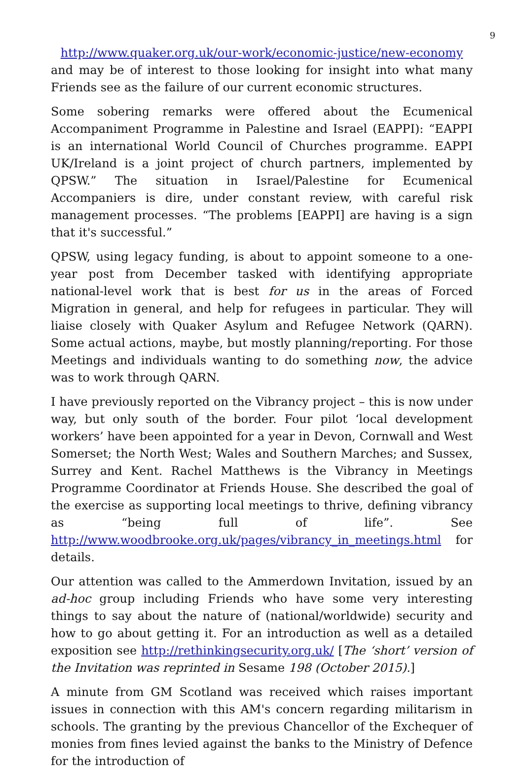9
http://www.quaker.org.uk/our-work/economic-justice/new-economy
and may be of interest to those looking for insight into what many Friends see as the failure of our current economic structures.
Some sobering remarks were offered about the Ecumenical Accompaniment Programme in Palestine and Israel (EAPPI): “EAPPI is an international World Council of Churches programme. EAPPI UK/Ireland is a joint project of church partners, implemented by QPSW.” The situation in Israel/Palestine for Ecumenical Accompaniers is dire, under constant review, with careful risk management processes. “The problems [EAPPI] are having is a sign that it's successful.”
QPSW, using legacy funding, is about to appoint someone to a one-year post from December tasked with identifying appropriate national-level work that is best for us in the areas of Forced Migration in general, and help for refugees in particular. They will liaise closely with Quaker Asylum and Refugee Network (QARN). Some actual actions, maybe, but mostly planning/reporting. For those Meetings and individuals wanting to do something now, the advice was to work through QARN.
I have previously reported on the Vibrancy project – this is now under way, but only south of the border. Four pilot ‘local development workers’ have been appointed for a year in Devon, Cornwall and West Somerset; the North West; Wales and Southern Marches; and Sussex, Surrey and Kent. Rachel Matthews is the Vibrancy in Meetings Programme Coordinator at Friends House. She described the goal of the exercise as supporting local meetings to thrive, defining vibrancy as “being full of life”. See http://www.woodbrooke.org.uk/pages/vibrancy_in_meetings.html for details.
Our attention was called to the Ammerdown Invitation, issued by an ad-hoc group including Friends who have some very interesting things to say about the nature of (national/worldwide) security and how to go about getting it. For an introduction as well as a detailed exposition see http://rethinkingsecurity.org.uk/ [The ‘short’ version of the Invitation was reprinted in Sesame 198 (October 2015).]
A minute from GM Scotland was received which raises important issues in connection with this AM's concern regarding militarism in schools. The granting by the previous Chancellor of the Exchequer of monies from fines levied against the banks to the Ministry of Defence for the introduction of